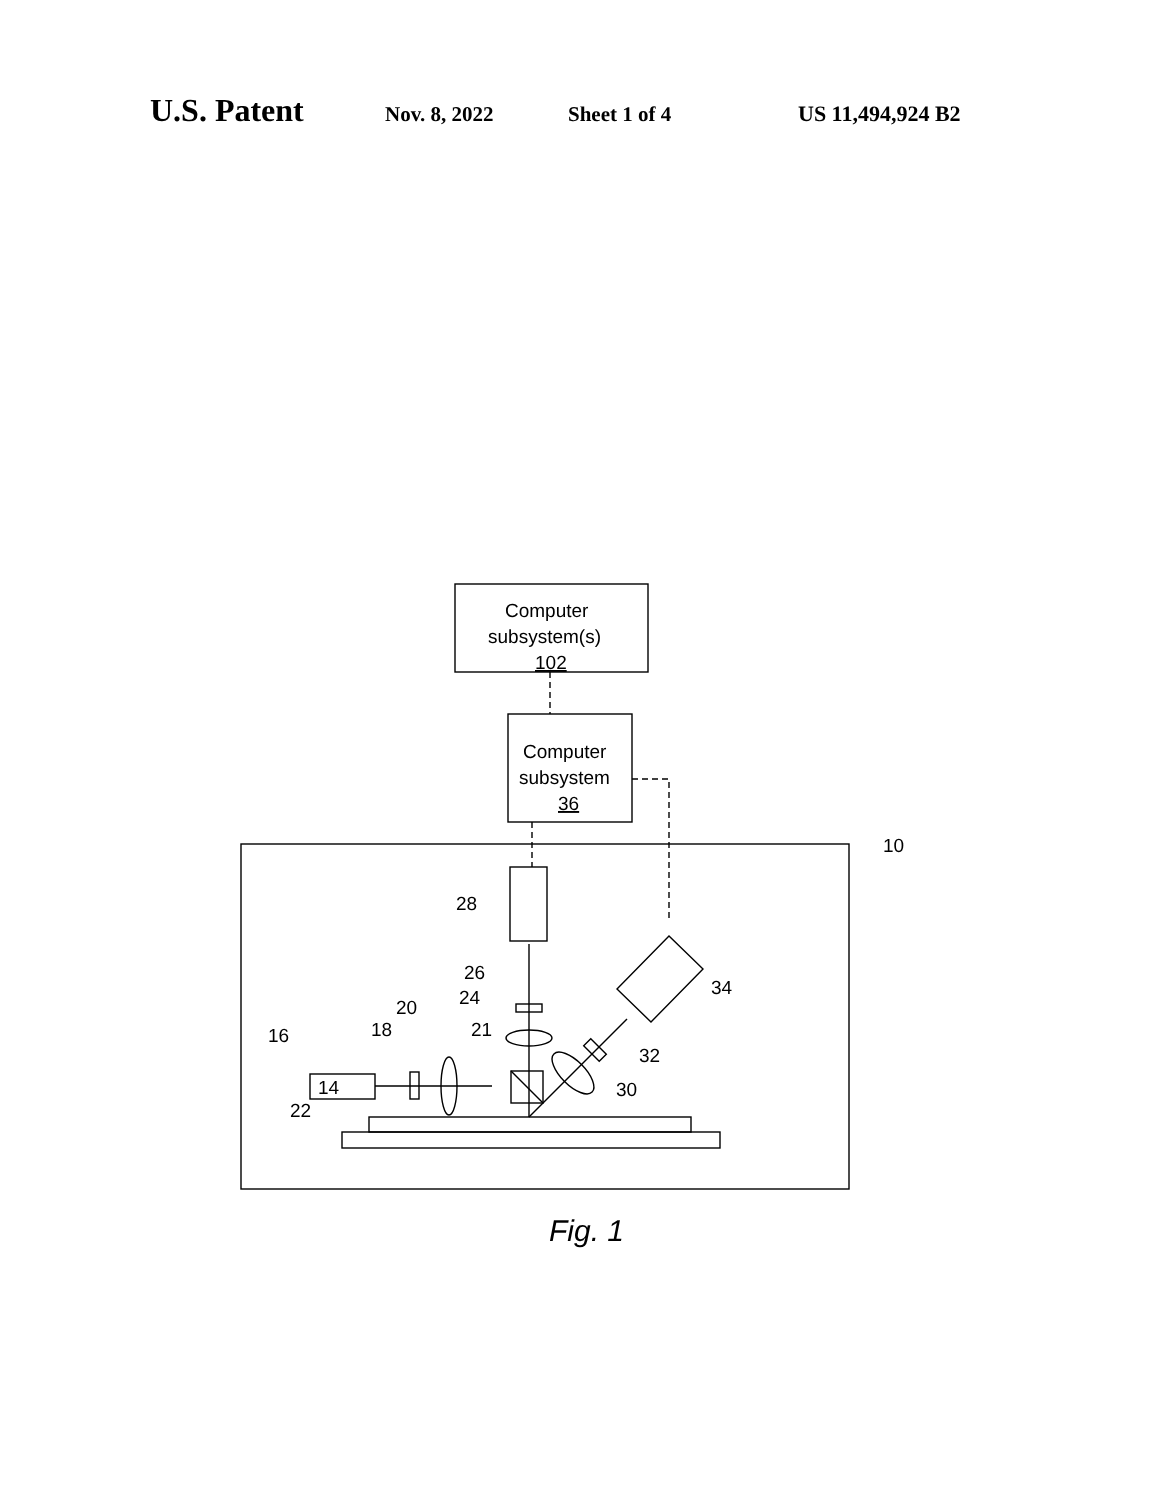U.S. Patent Nov. 8, 2022 Sheet 1 of 4 US 11,494,924 B2
Computer
subsystem(s)
102
Computer
subsystem
36
10
28
26
24
20
21
18
16
14
22
34
32
30
Fig. 1